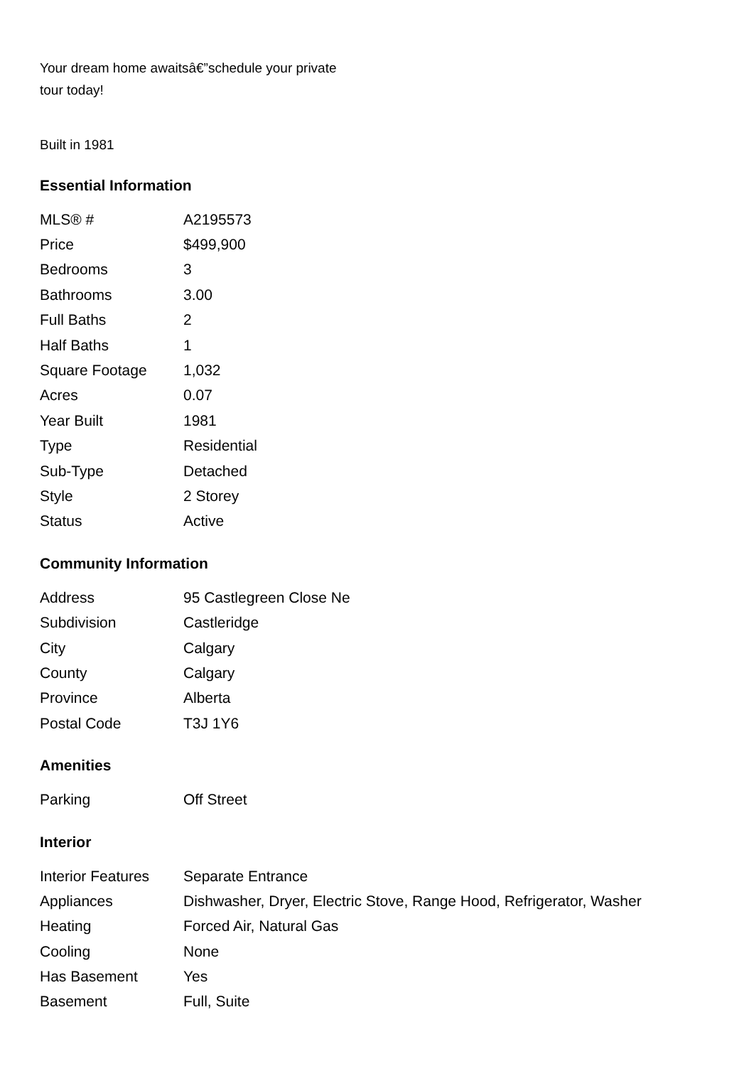Your dream home awaitsâ€”schedule your private tour today!
Built in 1981
Essential Information
| MLS® # | A2195573 |
| Price | $499,900 |
| Bedrooms | 3 |
| Bathrooms | 3.00 |
| Full Baths | 2 |
| Half Baths | 1 |
| Square Footage | 1,032 |
| Acres | 0.07 |
| Year Built | 1981 |
| Type | Residential |
| Sub-Type | Detached |
| Style | 2 Storey |
| Status | Active |
Community Information
| Address | 95 Castlegreen Close Ne |
| Subdivision | Castleridge |
| City | Calgary |
| County | Calgary |
| Province | Alberta |
| Postal Code | T3J 1Y6 |
Amenities
| Parking | Off Street |
Interior
| Interior Features | Separate Entrance |
| Appliances | Dishwasher, Dryer, Electric Stove, Range Hood, Refrigerator, Washer |
| Heating | Forced Air, Natural Gas |
| Cooling | None |
| Has Basement | Yes |
| Basement | Full, Suite |